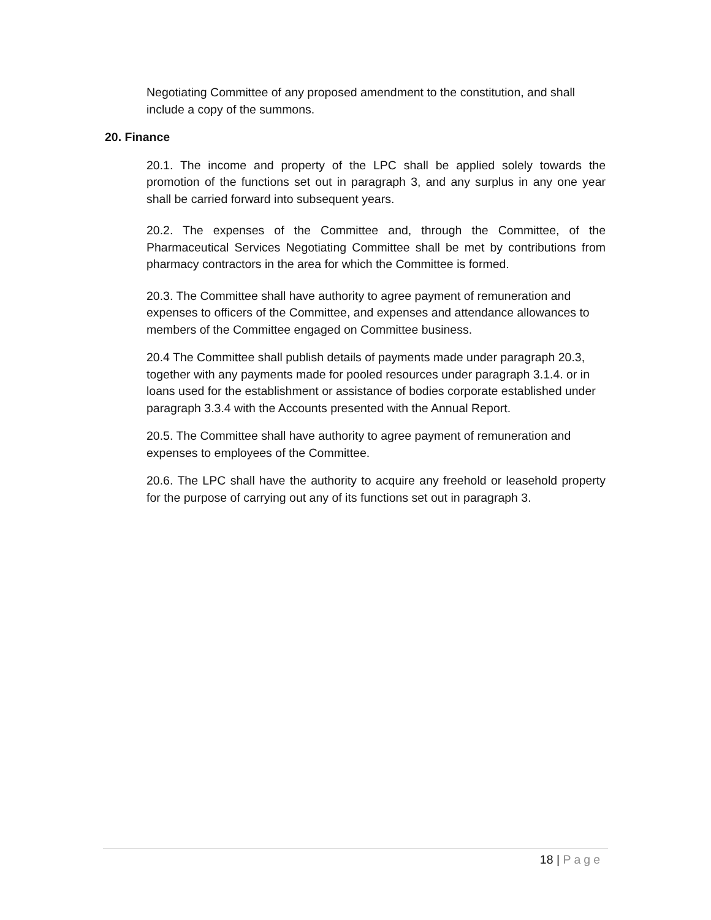Negotiating Committee of any proposed amendment to the constitution, and shall include a copy of the summons.
20. Finance
20.1. The income and property of the LPC shall be applied solely towards the promotion of the functions set out in paragraph 3, and any surplus in any one year shall be carried forward into subsequent years.
20.2. The expenses of the Committee and, through the Committee, of the Pharmaceutical Services Negotiating Committee shall be met by contributions from pharmacy contractors in the area for which the Committee is formed.
20.3. The Committee shall have authority to agree payment of remuneration and expenses to officers of the Committee, and expenses and attendance allowances to members of the Committee engaged on Committee business.
20.4 The Committee shall publish details of payments made under paragraph 20.3, together with any payments made for pooled resources under paragraph 3.1.4. or in loans used for the establishment or assistance of bodies corporate established under paragraph 3.3.4 with the Accounts presented with the Annual Report.
20.5. The Committee shall have authority to agree payment of remuneration and expenses to employees of the Committee.
20.6. The LPC shall have the authority to acquire any freehold or leasehold property for the purpose of carrying out any of its functions set out in paragraph 3.
18 | Page